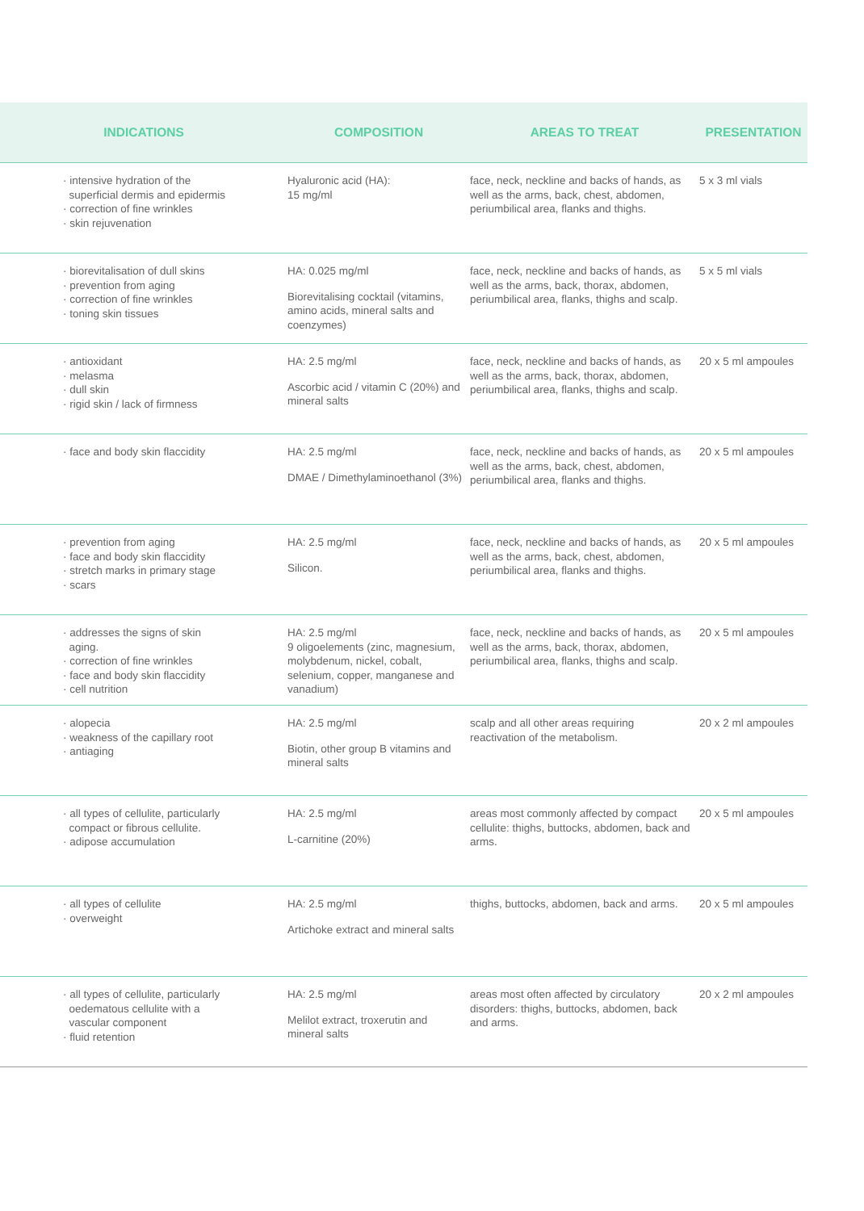| INDICATIONS | COMPOSITION | AREAS TO TREAT | PRESENTATION |
| --- | --- | --- | --- |
| · intensive hydration of the superficial dermis and epidermis · correction of fine wrinkles · skin rejuvenation | Hyaluronic acid (HA): 15 mg/ml | face, neck, neckline and backs of hands, as well as the arms, back, chest, abdomen, periumbilical area, flanks and thighs. | 5 x 3 ml vials |
| · biorevitalisation of dull skins · prevention from aging · correction of fine wrinkles · toning skin tissues | HA: 0.025 mg/ml Biorevitalising cocktail (vitamins, amino acids, mineral salts and coenzymes) | face, neck, neckline and backs of hands, as well as the arms, back, thorax, abdomen, periumbilical area, flanks, thighs and scalp. | 5 x 5 ml vials |
| · antioxidant · melasma · dull skin · rigid skin / lack of firmness | HA: 2.5 mg/ml Ascorbic acid / vitamin C (20%) and mineral salts | face, neck, neckline and backs of hands, as well as the arms, back, thorax, abdomen, periumbilical area, flanks, thighs and scalp. | 20 x 5 ml ampoules |
| · face and body skin flaccidity | HA: 2.5 mg/ml DMAE / Dimethylaminoethanol (3%) | face, neck, neckline and backs of hands, as well as the arms, back, chest, abdomen, periumbilical area, flanks and thighs. | 20 x 5 ml ampoules |
| · prevention from aging · face and body skin flaccidity · stretch marks in primary stage · scars | HA: 2.5 mg/ml Silicon. | face, neck, neckline and backs of hands, as well as the arms, back, chest, abdomen, periumbilical area, flanks and thighs. | 20 x 5 ml ampoules |
| · addresses the signs of skin aging. · correction of fine wrinkles · face and body skin flaccidity · cell nutrition | HA: 2.5 mg/ml 9 oligoelements (zinc, magnesium, molybdenum, nickel, cobalt, selenium, copper, manganese and vanadium) | face, neck, neckline and backs of hands, as well as the arms, back, thorax, abdomen, periumbilical area, flanks, thighs and scalp. | 20 x 5 ml ampoules |
| · alopecia · weakness of the capillary root · antiaging | HA: 2.5 mg/ml Biotin, other group B vitamins and mineral salts | scalp and all other areas requiring reactivation of the metabolism. | 20 x 2 ml ampoules |
| · all types of cellulite, particularly compact or fibrous cellulite. · adipose accumulation | HA: 2.5 mg/ml L-carnitine (20%) | areas most commonly affected by compact cellulite: thighs, buttocks, abdomen, back and arms. | 20 x 5 ml ampoules |
| · all types of cellulite · overweight | HA: 2.5 mg/ml Artichoke extract and mineral salts | thighs, buttocks, abdomen, back and arms. | 20 x 5 ml ampoules |
| · all types of cellulite, particularly oedematous cellulite with a vascular component · fluid retention | HA: 2.5 mg/ml Melilot extract, troxerutin and mineral salts | areas most often affected by circulatory disorders: thighs, buttocks, abdomen, back and arms. | 20 x 2 ml ampoules |